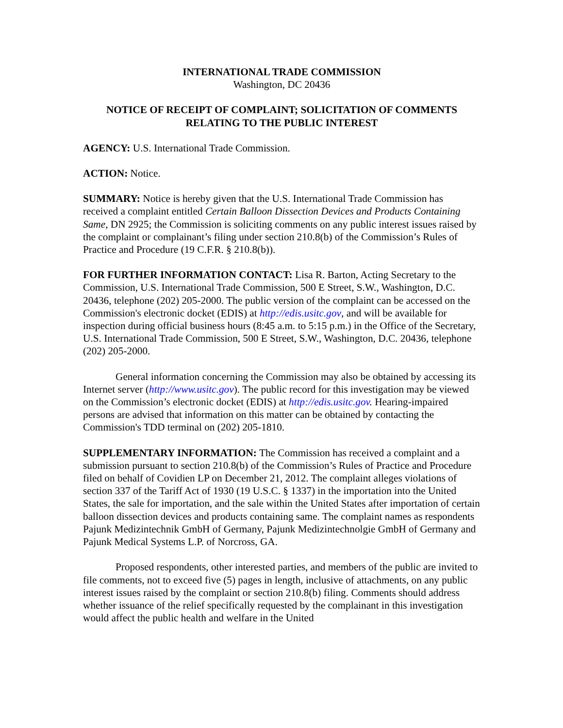INTERNATIONAL TRADE COMMISSION
Washington, DC 20436
NOTICE OF RECEIPT OF COMPLAINT; SOLICITATION OF COMMENTS RELATING TO THE PUBLIC INTEREST
AGENCY: U.S. International Trade Commission.
ACTION: Notice.
SUMMARY: Notice is hereby given that the U.S. International Trade Commission has received a complaint entitled Certain Balloon Dissection Devices and Products Containing Same, DN 2925; the Commission is soliciting comments on any public interest issues raised by the complaint or complainant’s filing under section 210.8(b) of the Commission’s Rules of Practice and Procedure (19 C.F.R. § 210.8(b)).
FOR FURTHER INFORMATION CONTACT: Lisa R. Barton, Acting Secretary to the Commission, U.S. International Trade Commission, 500 E Street, S.W., Washington, D.C. 20436, telephone (202) 205-2000. The public version of the complaint can be accessed on the Commission's electronic docket (EDIS) at http://edis.usitc.gov, and will be available for inspection during official business hours (8:45 a.m. to 5:15 p.m.) in the Office of the Secretary, U.S. International Trade Commission, 500 E Street, S.W., Washington, D.C. 20436, telephone (202) 205-2000.
General information concerning the Commission may also be obtained by accessing its Internet server (http://www.usitc.gov). The public record for this investigation may be viewed on the Commission’s electronic docket (EDIS) at http://edis.usitc.gov. Hearing-impaired persons are advised that information on this matter can be obtained by contacting the Commission's TDD terminal on (202) 205-1810.
SUPPLEMENTARY INFORMATION: The Commission has received a complaint and a submission pursuant to section 210.8(b) of the Commission’s Rules of Practice and Procedure filed on behalf of Covidien LP on December 21, 2012. The complaint alleges violations of section 337 of the Tariff Act of 1930 (19 U.S.C. § 1337) in the importation into the United States, the sale for importation, and the sale within the United States after importation of certain balloon dissection devices and products containing same. The complaint names as respondents Pajunk Medizintechnik GmbH of Germany, Pajunk Medizintechnolgie GmbH of Germany and Pajunk Medical Systems L.P. of Norcross, GA.
Proposed respondents, other interested parties, and members of the public are invited to file comments, not to exceed five (5) pages in length, inclusive of attachments, on any public interest issues raised by the complaint or section 210.8(b) filing. Comments should address whether issuance of the relief specifically requested by the complainant in this investigation would affect the public health and welfare in the United